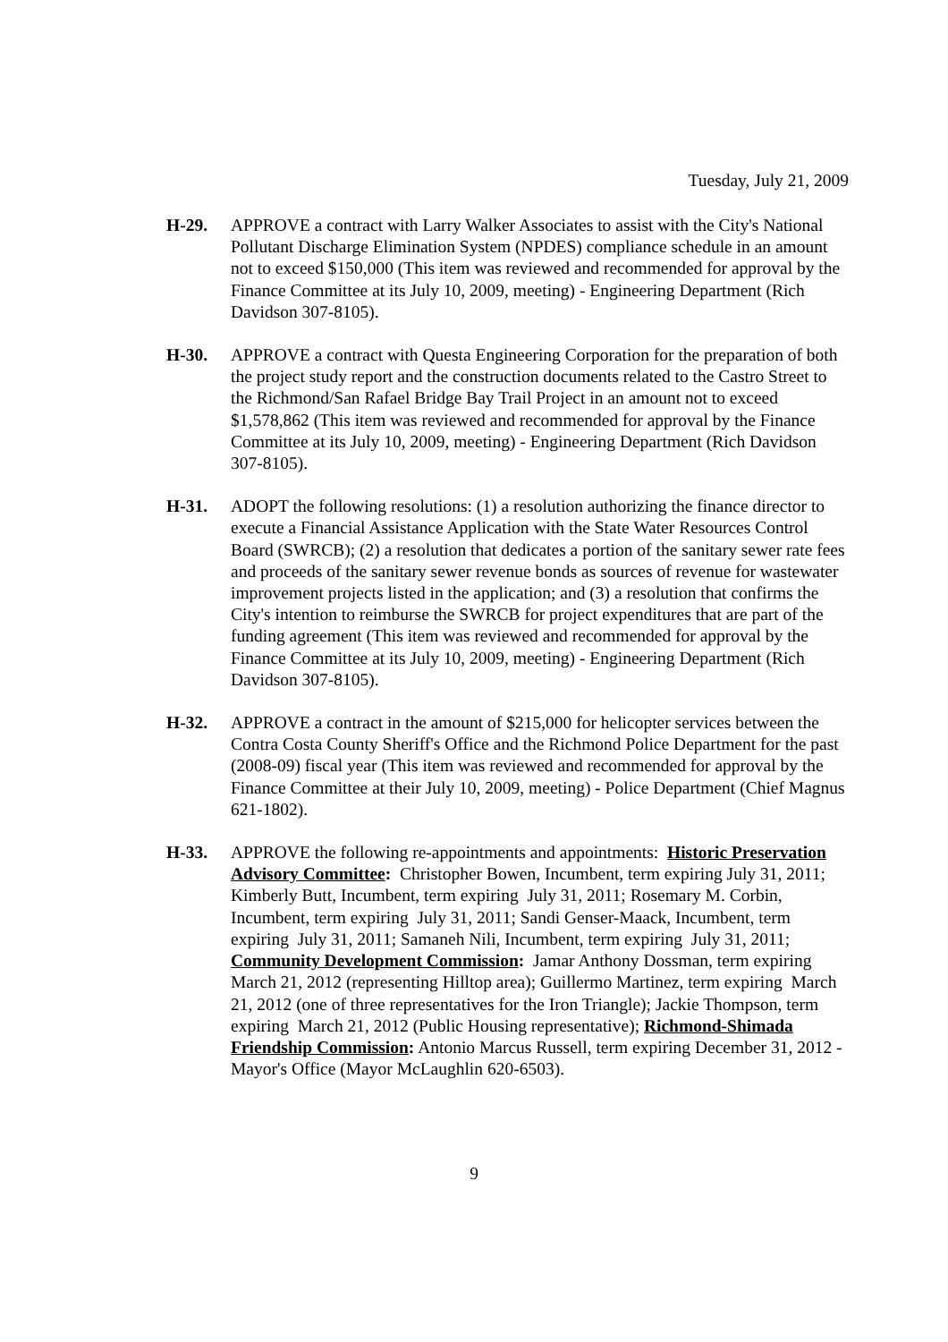Tuesday, July 21, 2009
H-29. APPROVE a contract with Larry Walker Associates to assist with the City's National Pollutant Discharge Elimination System (NPDES) compliance schedule in an amount not to exceed $150,000 (This item was reviewed and recommended for approval by the Finance Committee at its July 10, 2009, meeting) - Engineering Department (Rich Davidson 307-8105).
H-30. APPROVE a contract with Questa Engineering Corporation for the preparation of both the project study report and the construction documents related to the Castro Street to the Richmond/San Rafael Bridge Bay Trail Project in an amount not to exceed $1,578,862 (This item was reviewed and recommended for approval by the Finance Committee at its July 10, 2009, meeting) - Engineering Department (Rich Davidson 307-8105).
H-31. ADOPT the following resolutions: (1) a resolution authorizing the finance director to execute a Financial Assistance Application with the State Water Resources Control Board (SWRCB); (2) a resolution that dedicates a portion of the sanitary sewer rate fees and proceeds of the sanitary sewer revenue bonds as sources of revenue for wastewater improvement projects listed in the application; and (3) a resolution that confirms the City's intention to reimburse the SWRCB for project expenditures that are part of the funding agreement (This item was reviewed and recommended for approval by the Finance Committee at its July 10, 2009, meeting) - Engineering Department (Rich Davidson 307-8105).
H-32. APPROVE a contract in the amount of $215,000 for helicopter services between the Contra Costa County Sheriff's Office and the Richmond Police Department for the past (2008-09) fiscal year (This item was reviewed and recommended for approval by the Finance Committee at their July 10, 2009, meeting) - Police Department (Chief Magnus 621-1802).
H-33. APPROVE the following re-appointments and appointments: Historic Preservation Advisory Committee: Christopher Bowen, Incumbent, term expiring July 31, 2011; Kimberly Butt, Incumbent, term expiring July 31, 2011; Rosemary M. Corbin, Incumbent, term expiring July 31, 2011; Sandi Genser-Maack, Incumbent, term expiring July 31, 2011; Samaneh Nili, Incumbent, term expiring July 31, 2011; Community Development Commission: Jamar Anthony Dossman, term expiring March 21, 2012 (representing Hilltop area); Guillermo Martinez, term expiring March 21, 2012 (one of three representatives for the Iron Triangle); Jackie Thompson, term expiring March 21, 2012 (Public Housing representative); Richmond-Shimada Friendship Commission: Antonio Marcus Russell, term expiring December 31, 2012 - Mayor's Office (Mayor McLaughlin 620-6503).
9